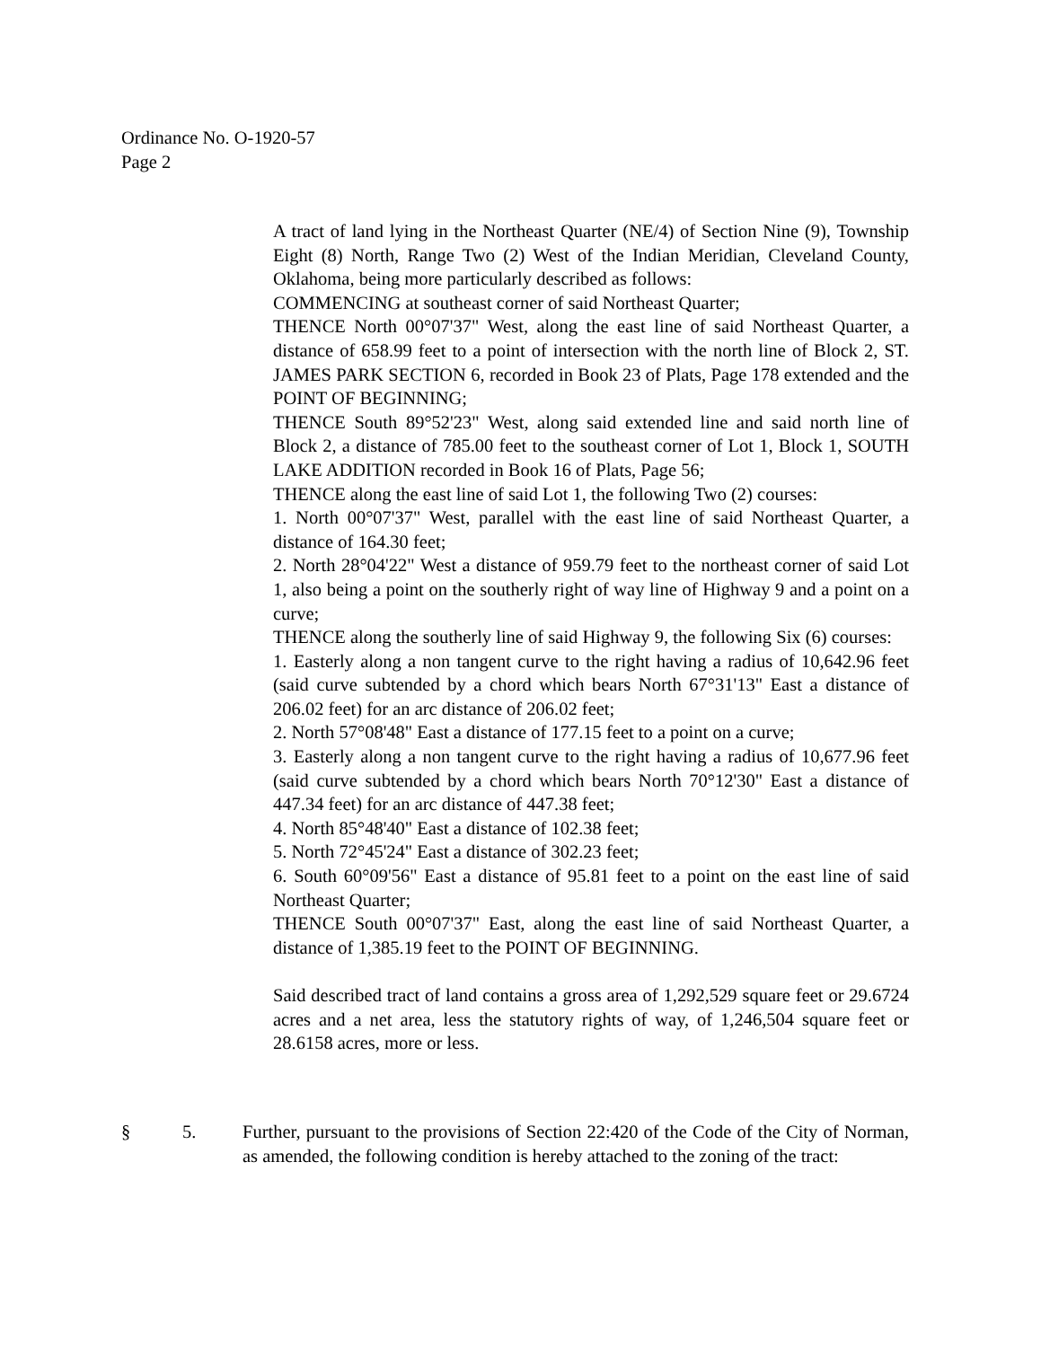Ordinance No. O-1920-57
Page 2
A tract of land lying in the Northeast Quarter (NE/4) of Section Nine (9), Township Eight (8) North, Range Two (2) West of the Indian Meridian, Cleveland County, Oklahoma, being more particularly described as follows:
COMMENCING at southeast corner of said Northeast Quarter;
THENCE North 00°07'37" West, along the east line of said Northeast Quarter, a distance of 658.99 feet to a point of intersection with the north line of Block 2, ST. JAMES PARK SECTION 6, recorded in Book 23 of Plats, Page 178 extended and the POINT OF BEGINNING;
THENCE South 89°52'23" West, along said extended line and said north line of Block 2, a distance of 785.00 feet to the southeast corner of Lot 1, Block 1, SOUTH LAKE ADDITION recorded in Book 16 of Plats, Page 56;
THENCE along the east line of said Lot 1, the following Two (2) courses:
1. North 00°07'37" West, parallel with the east line of said Northeast Quarter, a distance of 164.30 feet;
2. North 28°04'22" West a distance of 959.79 feet to the northeast corner of said Lot 1, also being a point on the southerly right of way line of Highway 9 and a point on a curve;
THENCE along the southerly line of said Highway 9, the following Six (6) courses:
1. Easterly along a non tangent curve to the right having a radius of 10,642.96 feet (said curve subtended by a chord which bears North 67°31'13" East a distance of 206.02 feet) for an arc distance of 206.02 feet;
2. North 57°08'48" East a distance of 177.15 feet to a point on a curve;
3. Easterly along a non tangent curve to the right having a radius of 10,677.96 feet (said curve subtended by a chord which bears North 70°12'30" East a distance of 447.34 feet) for an arc distance of 447.38 feet;
4. North 85°48'40" East a distance of 102.38 feet;
5. North 72°45'24" East a distance of 302.23 feet;
6. South 60°09'56" East a distance of 95.81 feet to a point on the east line of said Northeast Quarter;
THENCE South 00°07'37" East, along the east line of said Northeast Quarter, a distance of 1,385.19 feet to the POINT OF BEGINNING.
Said described tract of land contains a gross area of 1,292,529 square feet or 29.6724 acres and a net area, less the statutory rights of way, of 1,246,504 square feet or 28.6158 acres, more or less.
§ 5. Further, pursuant to the provisions of Section 22:420 of the Code of the City of Norman, as amended, the following condition is hereby attached to the zoning of the tract: